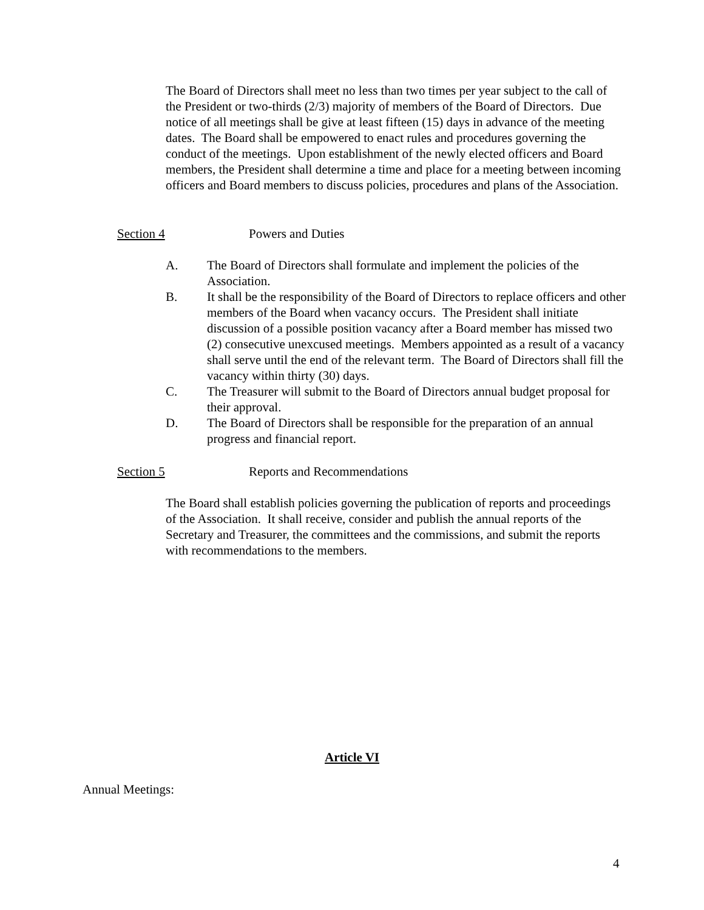The Board of Directors shall meet no less than two times per year subject to the call of the President or two-thirds (2/3) majority of members of the Board of Directors. Due notice of all meetings shall be give at least fifteen (15) days in advance of the meeting dates. The Board shall be empowered to enact rules and procedures governing the conduct of the meetings. Upon establishment of the newly elected officers and Board members, the President shall determine a time and place for a meeting between incoming officers and Board members to discuss policies, procedures and plans of the Association.
Section 4 Powers and Duties
A. The Board of Directors shall formulate and implement the policies of the Association.
B. It shall be the responsibility of the Board of Directors to replace officers and other members of the Board when vacancy occurs. The President shall initiate discussion of a possible position vacancy after a Board member has missed two (2) consecutive unexcused meetings. Members appointed as a result of a vacancy shall serve until the end of the relevant term. The Board of Directors shall fill the vacancy within thirty (30) days.
C. The Treasurer will submit to the Board of Directors annual budget proposal for their approval.
D. The Board of Directors shall be responsible for the preparation of an annual progress and financial report.
Section 5 Reports and Recommendations
The Board shall establish policies governing the publication of reports and proceedings of the Association. It shall receive, consider and publish the annual reports of the Secretary and Treasurer, the committees and the commissions, and submit the reports with recommendations to the members.
Article VI
Annual Meetings:
4